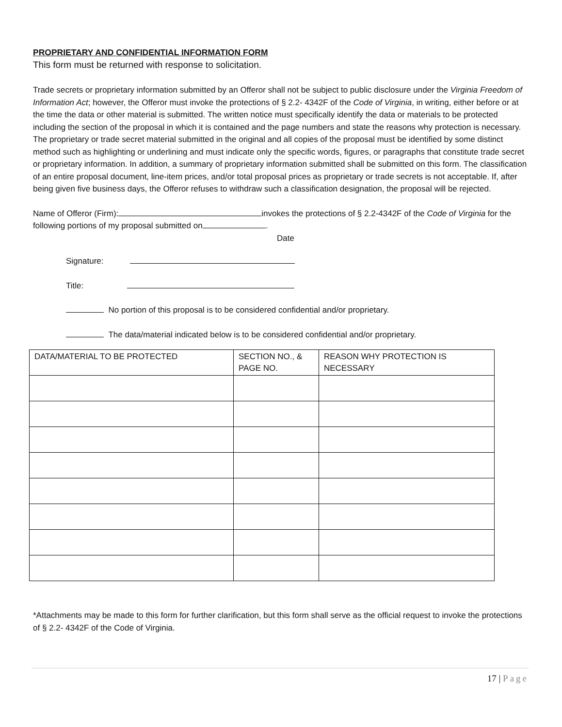PROPRIETARY AND CONFIDENTIAL INFORMATION FORM
This form must be returned with response to solicitation.
Trade secrets or proprietary information submitted by an Offeror shall not be subject to public disclosure under the Virginia Freedom of Information Act; however, the Offeror must invoke the protections of § 2.2- 4342F of the Code of Virginia, in writing, either before or at the time the data or other material is submitted. The written notice must specifically identify the data or materials to be protected including the section of the proposal in which it is contained and the page numbers and state the reasons why protection is necessary. The proprietary or trade secret material submitted in the original and all copies of the proposal must be identified by some distinct method such as highlighting or underlining and must indicate only the specific words, figures, or paragraphs that constitute trade secret or proprietary information. In addition, a summary of proprietary information submitted shall be submitted on this form. The classification of an entire proposal document, line-item prices, and/or total proposal prices as proprietary or trade secrets is not acceptable. If, after being given five business days, the Offeror refuses to withdraw such a classification designation, the proposal will be rejected.
Name of Offeror (Firm): invokes the protections of § 2.2-4342F of the Code of Virginia for the following portions of my proposal submitted on .
Date
Signature:
Title:
No portion of this proposal is to be considered confidential and/or proprietary.
The data/material indicated below is to be considered confidential and/or proprietary.
| DATA/MATERIAL TO BE PROTECTED | SECTION NO., & PAGE NO. | REASON WHY PROTECTION IS NECESSARY |
*Attachments may be made to this form for further clarification, but this form shall serve as the official request to invoke the protections of § 2.2- 4342F of the Code of Virginia.
17 | Page